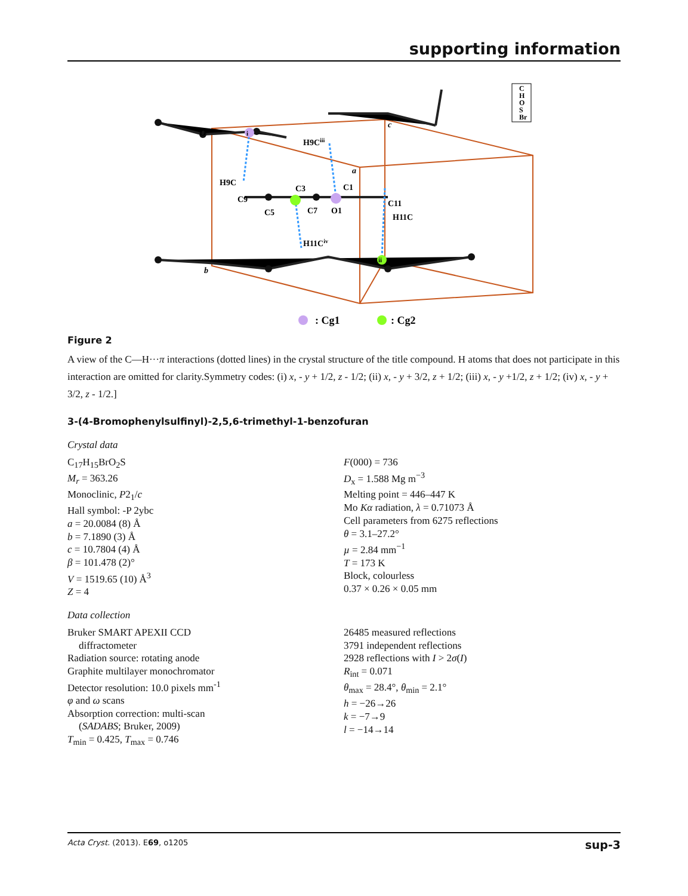supporting information
O
c
a
b
H9Ciii
H9C
C9
C3
C1
C11
C5
C7
O1
H11C
H11Civ
i
ii
: Cg1
: Cg2
C
H
O
S
Br
Figure 2
A view of the C—H···π interactions (dotted lines) in the crystal structure of the title compound. H atoms that does not participate in this interaction are omitted for clarity.Symmetry codes: (i) x, - y + 1/2, z - 1/2; (ii) x, - y + 3/2, z + 1/2; (iii) x, - y +1/2, z + 1/2; (iv) x, - y + 3/2, z - 1/2.]
3-(4-Bromophenylsulfinyl)-2,5,6-trimethyl-1-benzofuran
Crystal data
C<sub>17</sub>H<sub>15</sub>BrO<sub>2</sub>S
M<sub>r</sub> = 363.26
Monoclinic, P2<sub>1</sub>/c
Hall symbol: -P 2ybc
a = 20.0084 (8) Å
b = 7.1890 (3) Å
c = 10.7804 (4) Å
β = 101.478 (2)°
V = 1519.65 (10) Å<sup>3</sup>
Z = 4
F(000) = 736
D<sub>x</sub> = 1.588 Mg m<sup>−3</sup>
Melting point = 446–447 K
Mo Kα radiation, λ = 0.71073 Å
Cell parameters from 6275 reflections
θ = 3.1–27.2°
µ = 2.84 mm<sup>−1</sup>
T = 173 K
Block, colourless
0.37 × 0.26 × 0.05 mm
Data collection
Bruker SMART APEXII CCD
diffractometer
Radiation source: rotating anode
Graphite multilayer monochromator
Detector resolution: 10.0 pixels mm<sup>-1</sup>
φ and ω scans
Absorption correction: multi-scan
(SADABS; Bruker, 2009)
T<sub>min</sub> = 0.425, T<sub>max</sub> = 0.746
26485 measured reflections
3791 independent reflections
2928 reflections with I > 2σ(I)
R<sub>int</sub> = 0.071
θ<sub>max</sub> = 28.4°, θ<sub>min</sub> = 2.1°
h = −26→26
k = −7→9
l = −14→14
Acta Cryst. (2013). E69, o1205 sup-3